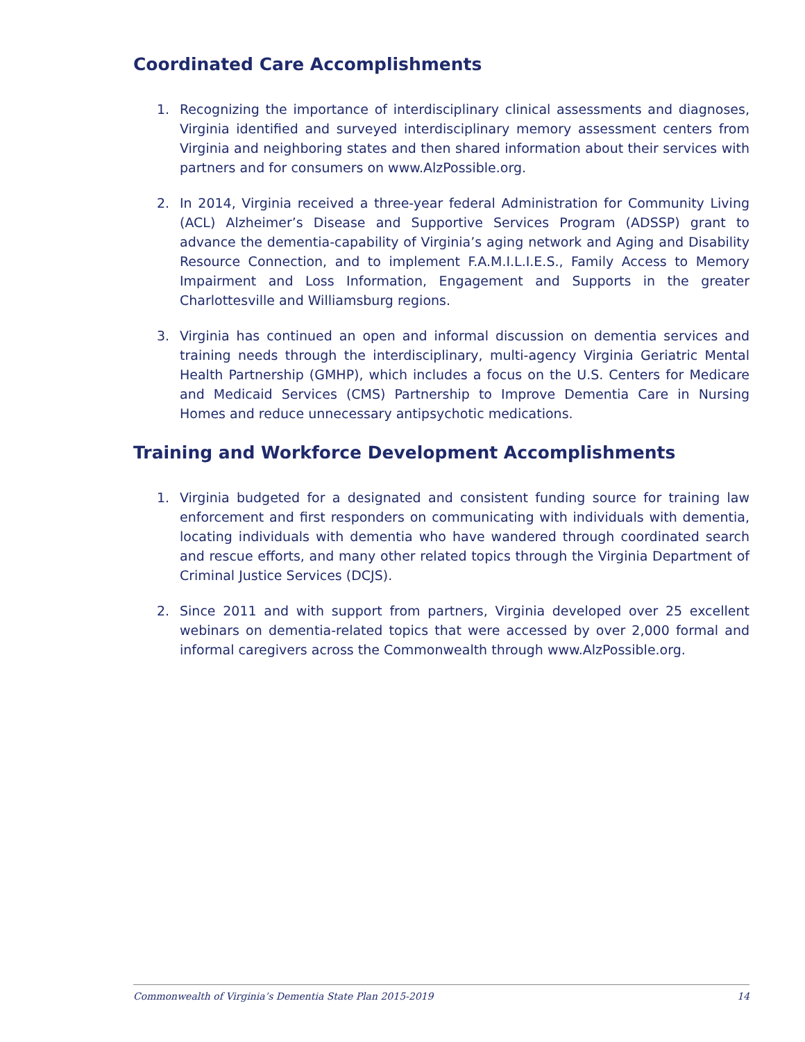Coordinated Care Accomplishments
1. Recognizing the importance of interdisciplinary clinical assessments and diagnoses, Virginia identified and surveyed interdisciplinary memory assessment centers from Virginia and neighboring states and then shared information about their services with partners and for consumers on www.AlzPossible.org.
2. In 2014, Virginia received a three-year federal Administration for Community Living (ACL) Alzheimer’s Disease and Supportive Services Program (ADSSP) grant to advance the dementia-capability of Virginia’s aging network and Aging and Disability Resource Connection, and to implement F.A.M.I.L.I.E.S., Family Access to Memory Impairment and Loss Information, Engagement and Supports in the greater Charlottesville and Williamsburg regions.
3. Virginia has continued an open and informal discussion on dementia services and training needs through the interdisciplinary, multi-agency Virginia Geriatric Mental Health Partnership (GMHP), which includes a focus on the U.S. Centers for Medicare and Medicaid Services (CMS) Partnership to Improve Dementia Care in Nursing Homes and reduce unnecessary antipsychotic medications.
Training and Workforce Development Accomplishments
1. Virginia budgeted for a designated and consistent funding source for training law enforcement and first responders on communicating with individuals with dementia, locating individuals with dementia who have wandered through coordinated search and rescue efforts, and many other related topics through the Virginia Department of Criminal Justice Services (DCJS).
2. Since 2011 and with support from partners, Virginia developed over 25 excellent webinars on dementia-related topics that were accessed by over 2,000 formal and informal caregivers across the Commonwealth through www.AlzPossible.org.
Commonwealth of Virginia’s Dementia State Plan 2015-2019 14